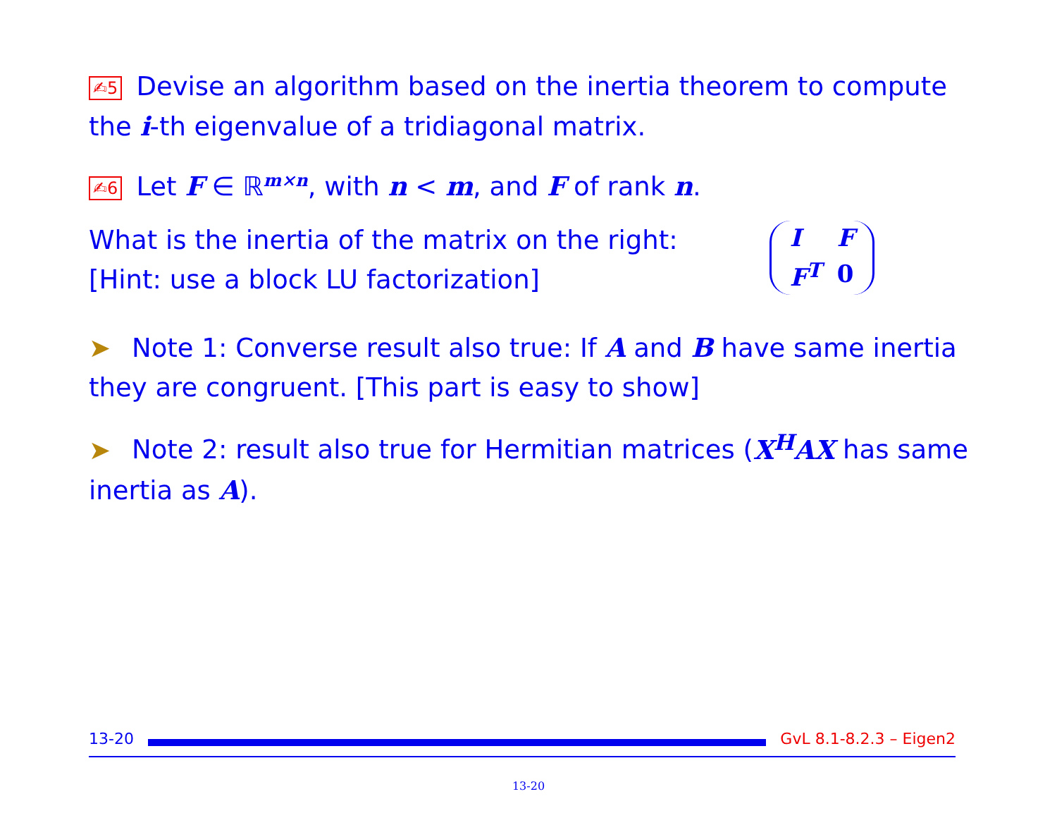✍5 Devise an algorithm based on the inertia theorem to compute the i-th eigenvalue of a tridiagonal matrix.
✍6 Let F ∈ ℝ<sup>m×n</sup>, with n < m, and F of rank n.
| I | F |
| F<sup>T</sup> | 0 |
What is the inertia of the matrix on the right:
[Hint: use a block LU factorization]
➤ Note 1: Converse result also true: If A and B have same inertia they are congruent. [This part is easy to show]
➤ Note 2: result also true for Hermitian matrices (X<sup>H</sup>AX has same inertia as A).
13-20 GvL 8.1-8.2.3 – Eigen2
13-20